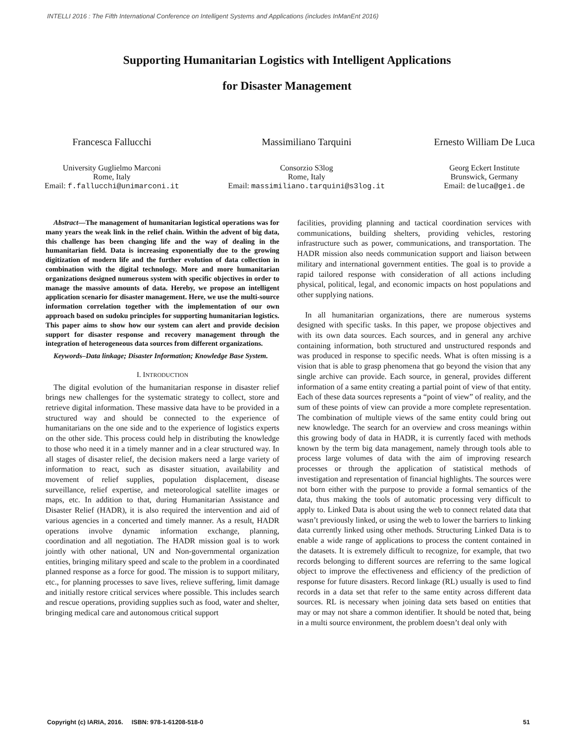INTELLI 2016 : The Fifth International Conference on Intelligent Systems and Applications (includes InManEnt 2016)
Supporting Humanitarian Logistics with Intelligent Applications
for Disaster Management
Francesca Fallucchi
University Guglielmo Marconi
Rome, Italy
Email: f.fallucchi@unimarconi.it
Massimiliano Tarquini
Consorzio S3log
Rome, Italy
Email: massimiliano.tarquini@s3log.it
Ernesto William De Luca
Georg Eckert Institute
Brunswick, Germany
Email: deluca@gei.de
Abstract—The management of humanitarian logistical operations was for many years the weak link in the relief chain. Within the advent of big data, this challenge has been changing life and the way of dealing in the humanitarian field. Data is increasing exponentially due to the growing digitization of modern life and the further evolution of data collection in combination with the digital technology. More and more humanitarian organizations designed numerous system with specific objectives in order to manage the massive amounts of data. Hereby, we propose an intelligent application scenario for disaster management. Here, we use the multi-source information correlation together with the implementation of our own approach based on sudoku principles for supporting humanitarian logistics. This paper aims to show how our system can alert and provide decision support for disaster response and recovery management through the integration of heterogeneous data sources from different organizations.
Keywords–Data linkage; Disaster Information; Knowledge Base System.
I. INTRODUCTION
The digital evolution of the humanitarian response in disaster relief brings new challenges for the systematic strategy to collect, store and retrieve digital information. These massive data have to be provided in a structured way and should be connected to the experience of humanitarians on the one side and to the experience of logistics experts on the other side. This process could help in distributing the knowledge to those who need it in a timely manner and in a clear structured way. In all stages of disaster relief, the decision makers need a large variety of information to react, such as disaster situation, availability and movement of relief supplies, population displacement, disease surveillance, relief expertise, and meteorological satellite images or maps, etc. In addition to that, during Humanitarian Assistance and Disaster Relief (HADR), it is also required the intervention and aid of various agencies in a concerted and timely manner. As a result, HADR operations involve dynamic information exchange, planning, coordination and all negotiation. The HADR mission goal is to work jointly with other national, UN and Non-governmental organization entities, bringing military speed and scale to the problem in a coordinated planned response as a force for good. The mission is to support military, etc., for planning processes to save lives, relieve suffering, limit damage and initially restore critical services where possible. This includes search and rescue operations, providing supplies such as food, water and shelter, bringing medical care and autonomous critical support
facilities, providing planning and tactical coordination services with communications, building shelters, providing vehicles, restoring infrastructure such as power, communications, and transportation. The HADR mission also needs communication support and liaison between military and international government entities. The goal is to provide a rapid tailored response with consideration of all actions including physical, political, legal, and economic impacts on host populations and other supplying nations.
In all humanitarian organizations, there are numerous systems designed with specific tasks. In this paper, we propose objectives and with its own data sources. Each sources, and in general any archive containing information, both structured and unstructured responds and was produced in response to specific needs. What is often missing is a vision that is able to grasp phenomena that go beyond the vision that any single archive can provide. Each source, in general, provides different information of a same entity creating a partial point of view of that entity. Each of these data sources represents a “point of view” of reality, and the sum of these points of view can provide a more complete representation. The combination of multiple views of the same entity could bring out new knowledge. The search for an overview and cross meanings within this growing body of data in HADR, it is currently faced with methods known by the term big data management, namely through tools able to process large volumes of data with the aim of improving research processes or through the application of statistical methods of investigation and representation of financial highlights. The sources were not born either with the purpose to provide a formal semantics of the data, thus making the tools of automatic processing very difficult to apply to. Linked Data is about using the web to connect related data that wasn’t previously linked, or using the web to lower the barriers to linking data currently linked using other methods. Structuring Linked Data is to enable a wide range of applications to process the content contained in the datasets. It is extremely difficult to recognize, for example, that two records belonging to different sources are referring to the same logical object to improve the effectiveness and efficiency of the prediction of response for future disasters. Record linkage (RL) usually is used to find records in a data set that refer to the same entity across different data sources. RL is necessary when joining data sets based on entities that may or may not share a common identifier. It should be noted that, being in a multi source environment, the problem doesn’t deal only with
Copyright (c) IARIA, 2016. ISBN: 978-1-61208-518-0 51